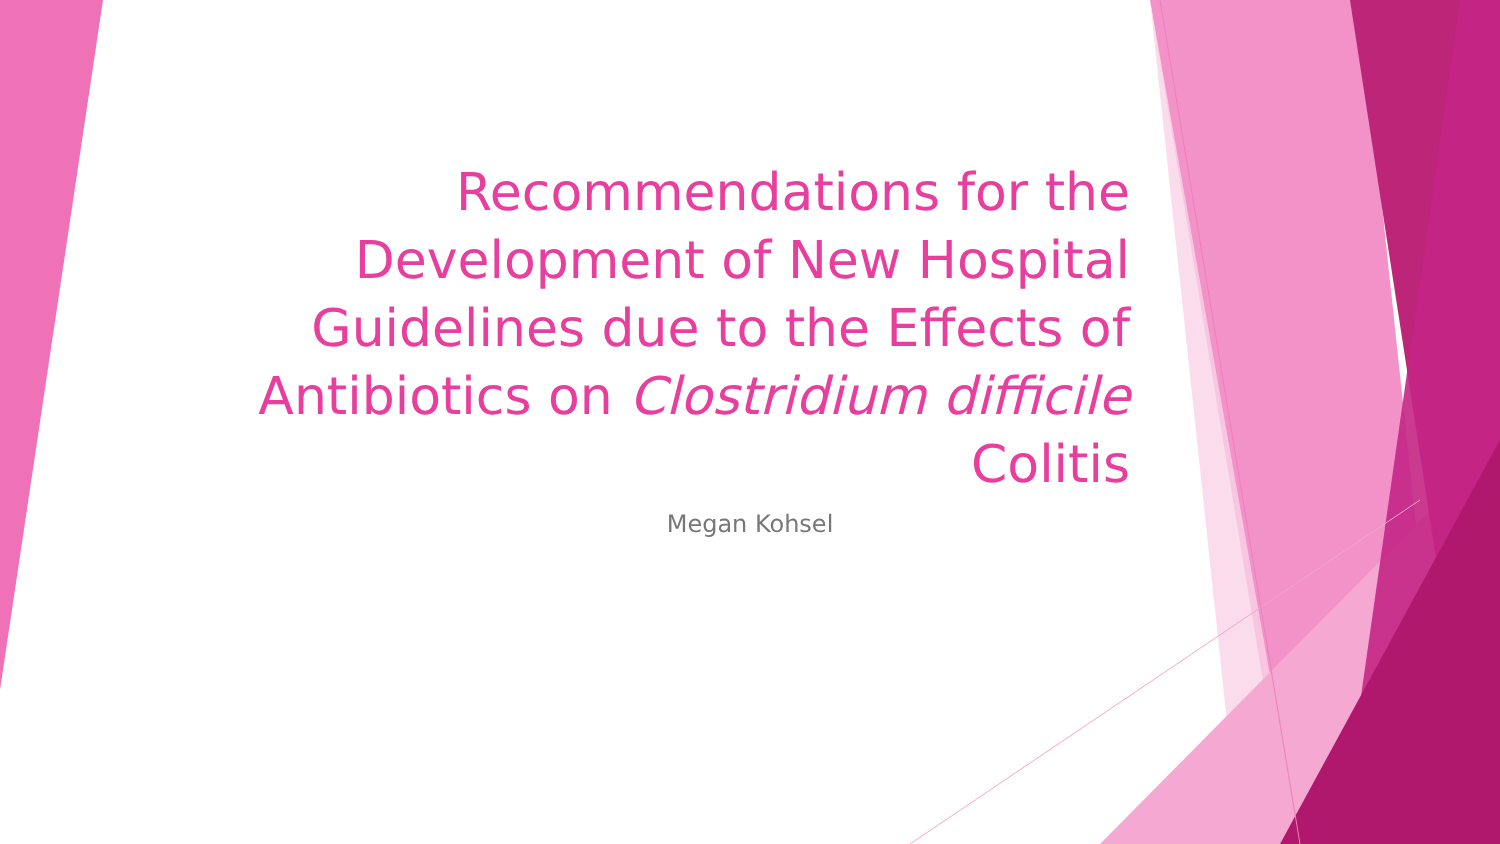Recommendations for the Development of New Hospital Guidelines due to the Effects of Antibiotics on Clostridium difficile Colitis
Megan Kohsel